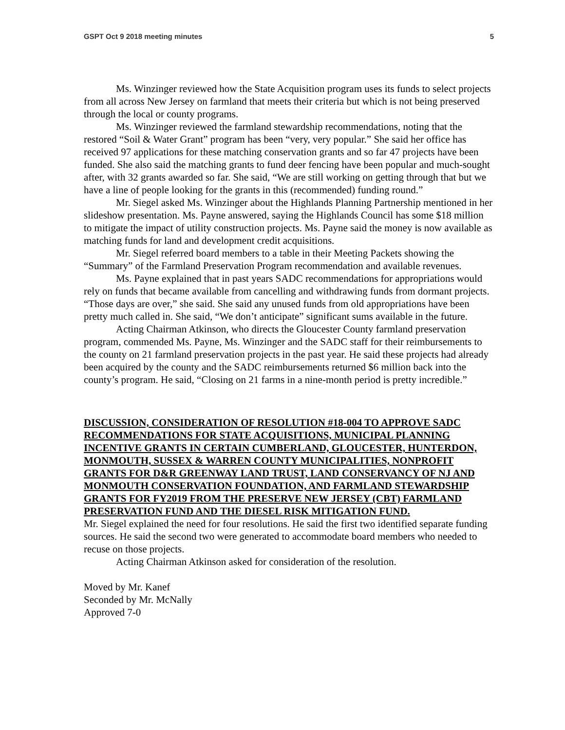GSPT Oct 9 2018 meeting minutes 5
Ms. Winzinger reviewed how the State Acquisition program uses its funds to select projects from all across New Jersey on farmland that meets their criteria but which is not being preserved through the local or county programs.
Ms. Winzinger reviewed the farmland stewardship recommendations, noting that the restored “Soil & Water Grant” program has been “very, very popular.” She said her office has received 97 applications for these matching conservation grants and so far 47 projects have been funded. She also said the matching grants to fund deer fencing have been popular and much-sought after, with 32 grants awarded so far. She said, “We are still working on getting through that but we have a line of people looking for the grants in this (recommended) funding round.”
Mr. Siegel asked Ms. Winzinger about the Highlands Planning Partnership mentioned in her slideshow presentation. Ms. Payne answered, saying the Highlands Council has some $18 million to mitigate the impact of utility construction projects. Ms. Payne said the money is now available as matching funds for land and development credit acquisitions.
Mr. Siegel referred board members to a table in their Meeting Packets showing the “Summary” of the Farmland Preservation Program recommendation and available revenues.
Ms. Payne explained that in past years SADC recommendations for appropriations would rely on funds that became available from cancelling and withdrawing funds from dormant projects. “Those days are over,” she said. She said any unused funds from old appropriations have been pretty much called in. She said, “We don’t anticipate” significant sums available in the future.
Acting Chairman Atkinson, who directs the Gloucester County farmland preservation program, commended Ms. Payne, Ms. Winzinger and the SADC staff for their reimbursements to the county on 21 farmland preservation projects in the past year. He said these projects had already been acquired by the county and the SADC reimbursements returned $6 million back into the county’s program. He said, “Closing on 21 farms in a nine-month period is pretty incredible.”
DISCUSSION, CONSIDERATION OF RESOLUTION #18-004 TO APPROVE SADC RECOMMENDATIONS FOR STATE ACQUISITIONS, MUNICIPAL PLANNING INCENTIVE GRANTS IN CERTAIN CUMBERLAND, GLOUCESTER, HUNTERDON, MONMOUTH, SUSSEX & WARREN COUNTY MUNICIPALITIES, NONPROFIT GRANTS FOR D&R GREENWAY LAND TRUST, LAND CONSERVANCY OF NJ AND MONMOUTH CONSERVATION FOUNDATION, AND FARMLAND STEWARDSHIP GRANTS FOR FY2019 FROM THE PRESERVE NEW JERSEY (CBT) FARMLAND PRESERVATION FUND AND THE DIESEL RISK MITIGATION FUND.
Mr. Siegel explained the need for four resolutions. He said the first two identified separate funding sources. He said the second two were generated to accommodate board members who needed to recuse on those projects.
Acting Chairman Atkinson asked for consideration of the resolution.
Moved by Mr. Kanef
Seconded by Mr. McNally
Approved 7-0